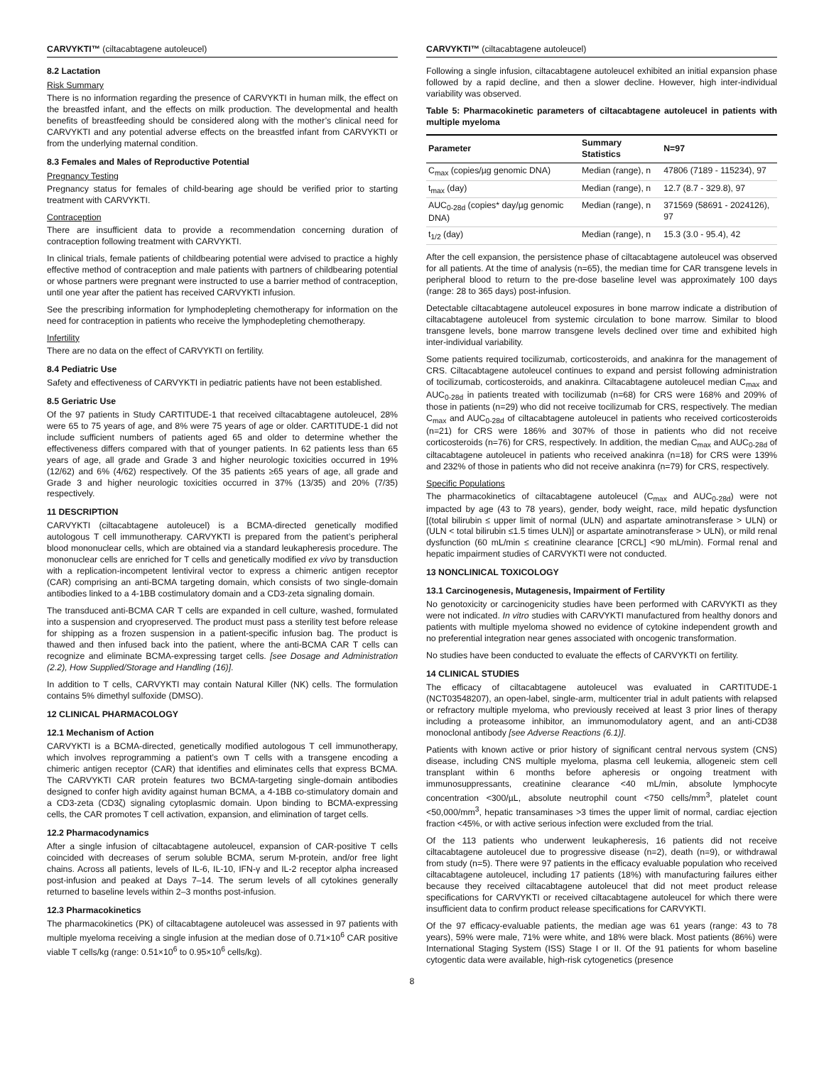CARVYKTI™ (ciltacabtagene autoleucel)
8.2 Lactation
Risk Summary
There is no information regarding the presence of CARVYKTI in human milk, the effect on the breastfed infant, and the effects on milk production. The developmental and health benefits of breastfeeding should be considered along with the mother’s clinical need for CARVYKTI and any potential adverse effects on the breastfed infant from CARVYKTI or from the underlying maternal condition.
8.3 Females and Males of Reproductive Potential
Pregnancy Testing
Pregnancy status for females of child-bearing age should be verified prior to starting treatment with CARVYKTI.
Contraception
There are insufficient data to provide a recommendation concerning duration of contraception following treatment with CARVYKTI.
In clinical trials, female patients of childbearing potential were advised to practice a highly effective method of contraception and male patients with partners of childbearing potential or whose partners were pregnant were instructed to use a barrier method of contraception, until one year after the patient has received CARVYKTI infusion.
See the prescribing information for lymphodepleting chemotherapy for information on the need for contraception in patients who receive the lymphodepleting chemotherapy.
Infertility
There are no data on the effect of CARVYKTI on fertility.
8.4 Pediatric Use
Safety and effectiveness of CARVYKTI in pediatric patients have not been established.
8.5 Geriatric Use
Of the 97 patients in Study CARTITUDE-1 that received ciltacabtagene autoleucel, 28% were 65 to 75 years of age, and 8% were 75 years of age or older. CARTITUDE-1 did not include sufficient numbers of patients aged 65 and older to determine whether the effectiveness differs compared with that of younger patients. In 62 patients less than 65 years of age, all grade and Grade 3 and higher neurologic toxicities occurred in 19% (12/62) and 6% (4/62) respectively. Of the 35 patients ≥65 years of age, all grade and Grade 3 and higher neurologic toxicities occurred in 37% (13/35) and 20% (7/35) respectively.
11 DESCRIPTION
CARVYKTI (ciltacabtagene autoleucel) is a BCMA-directed genetically modified autologous T cell immunotherapy. CARVYKTI is prepared from the patient’s peripheral blood mononuclear cells, which are obtained via a standard leukapheresis procedure. The mononuclear cells are enriched for T cells and genetically modified ex vivo by transduction with a replication-incompetent lentiviral vector to express a chimeric antigen receptor (CAR) comprising an anti-BCMA targeting domain, which consists of two single-domain antibodies linked to a 4-1BB costimulatory domain and a CD3-zeta signaling domain.
The transduced anti-BCMA CAR T cells are expanded in cell culture, washed, formulated into a suspension and cryopreserved. The product must pass a sterility test before release for shipping as a frozen suspension in a patient-specific infusion bag. The product is thawed and then infused back into the patient, where the anti-BCMA CAR T cells can recognize and eliminate BCMA-expressing target cells. [see Dosage and Administration (2.2), How Supplied/Storage and Handling (16)].
In addition to T cells, CARVYKTI may contain Natural Killer (NK) cells. The formulation contains 5% dimethyl sulfoxide (DMSO).
12 CLINICAL PHARMACOLOGY
12.1 Mechanism of Action
CARVYKTI is a BCMA-directed, genetically modified autologous T cell immunotherapy, which involves reprogramming a patient’s own T cells with a transgene encoding a chimeric antigen receptor (CAR) that identifies and eliminates cells that express BCMA. The CARVYKTI CAR protein features two BCMA-targeting single-domain antibodies designed to confer high avidity against human BCMA, a 4-1BB co-stimulatory domain and a CD3-zeta (CD3ζ) signaling cytoplasmic domain. Upon binding to BCMA-expressing cells, the CAR promotes T cell activation, expansion, and elimination of target cells.
12.2 Pharmacodynamics
After a single infusion of ciltacabtagene autoleucel, expansion of CAR-positive T cells coincided with decreases of serum soluble BCMA, serum M-protein, and/or free light chains. Across all patients, levels of IL-6, IL-10, IFN-γ and IL-2 receptor alpha increased post-infusion and peaked at Days 7–14. The serum levels of all cytokines generally returned to baseline levels within 2–3 months post-infusion.
12.3 Pharmacokinetics
The pharmacokinetics (PK) of ciltacabtagene autoleucel was assessed in 97 patients with multiple myeloma receiving a single infusion at the median dose of 0.71×10<sup>6</sup> CAR positive viable T cells/kg (range: 0.51×10<sup>6</sup> to 0.95×10<sup>6</sup> cells/kg).
CARVYKTI™ (ciltacabtagene autoleucel)
Following a single infusion, ciltacabtagene autoleucel exhibited an initial expansion phase followed by a rapid decline, and then a slower decline. However, high inter-individual variability was observed.
Table 5: Pharmacokinetic parameters of ciltacabtagene autoleucel in patients with multiple myeloma
| Parameter | Summary Statistics | N=97 |
| --- | --- | --- |
| C<sub>max</sub> (copies/µg genomic DNA) | Median (range), n | 47806 (7189 - 115234), 97 |
| t<sub>max</sub> (day) | Median (range), n | 12.7 (8.7 - 329.8), 97 |
| AUC<sub>0-28d</sub> (copies* day/µg genomic DNA) | Median (range), n | 371569 (58691 - 2024126), 97 |
| t<sub>1/2</sub> (day) | Median (range), n | 15.3 (3.0 - 95.4), 42 |
After the cell expansion, the persistence phase of ciltacabtagene autoleucel was observed for all patients. At the time of analysis (n=65), the median time for CAR transgene levels in peripheral blood to return to the pre-dose baseline level was approximately 100 days (range: 28 to 365 days) post-infusion.
Detectable ciltacabtagene autoleucel exposures in bone marrow indicate a distribution of ciltacabtagene autoleucel from systemic circulation to bone marrow. Similar to blood transgene levels, bone marrow transgene levels declined over time and exhibited high inter-individual variability.
Some patients required tocilizumab, corticosteroids, and anakinra for the management of CRS. Ciltacabtagene autoleucel continues to expand and persist following administration of tocilizumab, corticosteroids, and anakinra. Ciltacabtagene autoleucel median C<sub>max</sub> and AUC<sub>0-28d</sub> in patients treated with tocilizumab (n=68) for CRS were 168% and 209% of those in patients (n=29) who did not receive tocilizumab for CRS, respectively. The median C<sub>max</sub> and AUC<sub>0-28d</sub> of ciltacabtagene autoleucel in patients who received corticosteroids (n=21) for CRS were 186% and 307% of those in patients who did not receive corticosteroids (n=76) for CRS, respectively. In addition, the median C<sub>max</sub> and AUC<sub>0-28d</sub> of ciltacabtagene autoleucel in patients who received anakinra (n=18) for CRS were 139% and 232% of those in patients who did not receive anakinra (n=79) for CRS, respectively.
Specific Populations
The pharmacokinetics of ciltacabtagene autoleucel (C<sub>max</sub> and AUC<sub>0-28d</sub>) were not impacted by age (43 to 78 years), gender, body weight, race, mild hepatic dysfunction [(total bilirubin ≤ upper limit of normal (ULN) and aspartate aminotransferase > ULN) or (ULN < total bilirubin ≤1.5 times ULN)] or aspartate aminotransferase > ULN), or mild renal dysfunction (60 mL/min ≤ creatinine clearance [CRCL] <90 mL/min). Formal renal and hepatic impairment studies of CARVYKTI were not conducted.
13 NONCLINICAL TOXICOLOGY
13.1 Carcinogenesis, Mutagenesis, Impairment of Fertility
No genotoxicity or carcinogenicity studies have been performed with CARVYKTI as they were not indicated. In vitro studies with CARVYKTI manufactured from healthy donors and patients with multiple myeloma showed no evidence of cytokine independent growth and no preferential integration near genes associated with oncogenic transformation.
No studies have been conducted to evaluate the effects of CARVYKTI on fertility.
14 CLINICAL STUDIES
The efficacy of ciltacabtagene autoleucel was evaluated in CARTITUDE-1 (NCT03548207), an open-label, single-arm, multicenter trial in adult patients with relapsed or refractory multiple myeloma, who previously received at least 3 prior lines of therapy including a proteasome inhibitor, an immunomodulatory agent, and an anti-CD38 monoclonal antibody [see Adverse Reactions (6.1)].
Patients with known active or prior history of significant central nervous system (CNS) disease, including CNS multiple myeloma, plasma cell leukemia, allogeneic stem cell transplant within 6 months before apheresis or ongoing treatment with immunosuppressants, creatinine clearance <40 mL/min, absolute lymphocyte concentration <300/µL, absolute neutrophil count <750 cells/mm<sup>3</sup>, platelet count <50,000/mm<sup>3</sup>, hepatic transaminases >3 times the upper limit of normal, cardiac ejection fraction <45%, or with active serious infection were excluded from the trial.
Of the 113 patients who underwent leukapheresis, 16 patients did not receive ciltacabtagene autoleucel due to progressive disease (n=2), death (n=9), or withdrawal from study (n=5). There were 97 patients in the efficacy evaluable population who received ciltacabtagene autoleucel, including 17 patients (18%) with manufacturing failures either because they received ciltacabtagene autoleucel that did not meet product release specifications for CARVYKTI or received ciltacabtagene autoleucel for which there were insufficient data to confirm product release specifications for CARVYKTI.
Of the 97 efficacy-evaluable patients, the median age was 61 years (range: 43 to 78 years), 59% were male, 71% were white, and 18% were black. Most patients (86%) were International Staging System (ISS) Stage I or II. Of the 91 patients for whom baseline cytogentic data were available, high-risk cytogenetics (presence
8